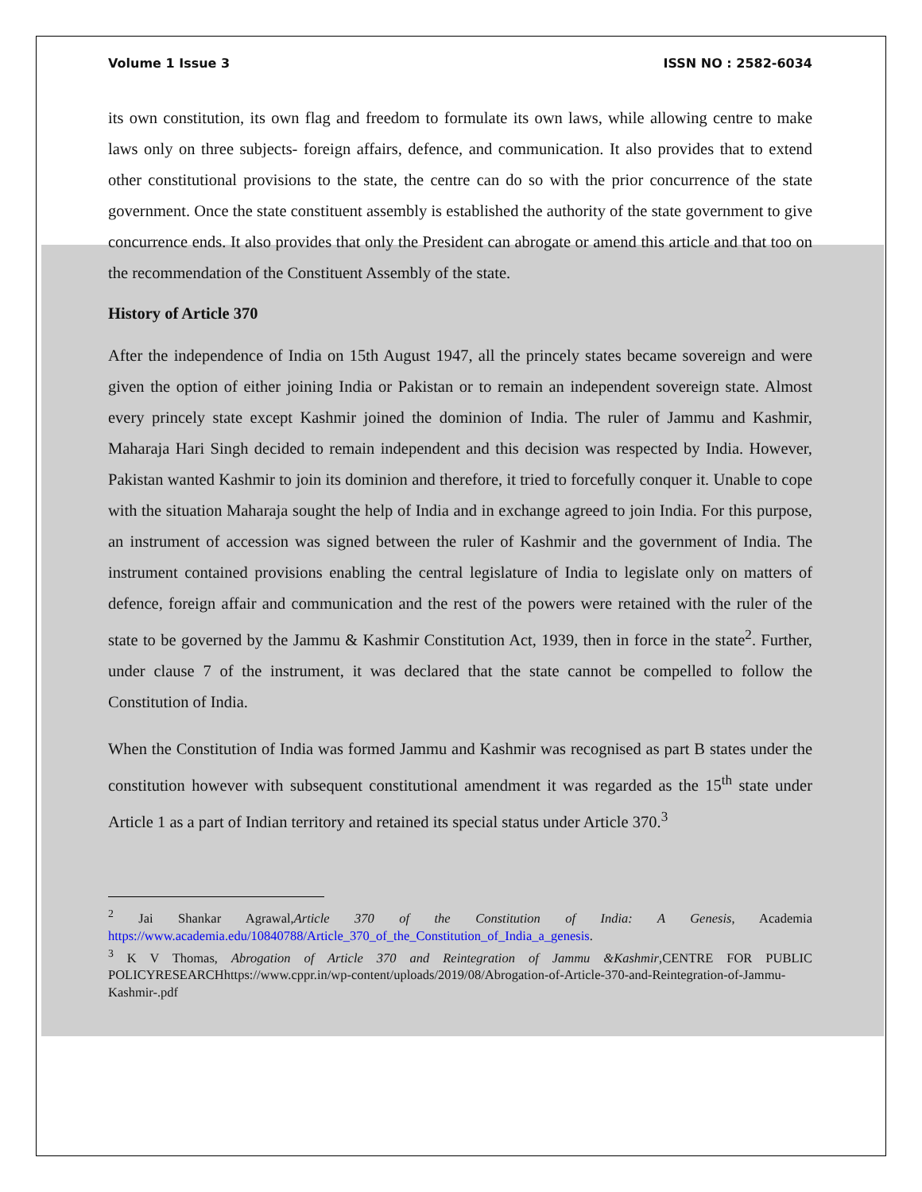Volume 1 Issue 3 ISSN NO : 2582-6034
its own constitution, its own flag and freedom to formulate its own laws, while allowing centre to make laws only on three subjects- foreign affairs, defence, and communication. It also provides that to extend other constitutional provisions to the state, the centre can do so with the prior concurrence of the state government. Once the state constituent assembly is established the authority of the state government to give concurrence ends. It also provides that only the President can abrogate or amend this article and that too on the recommendation of the Constituent Assembly of the state.
History of Article 370
After the independence of India on 15th August 1947, all the princely states became sovereign and were given the option of either joining India or Pakistan or to remain an independent sovereign state. Almost every princely state except Kashmir joined the dominion of India. The ruler of Jammu and Kashmir, Maharaja Hari Singh decided to remain independent and this decision was respected by India. However, Pakistan wanted Kashmir to join its dominion and therefore, it tried to forcefully conquer it. Unable to cope with the situation Maharaja sought the help of India and in exchange agreed to join India. For this purpose, an instrument of accession was signed between the ruler of Kashmir and the government of India. The instrument contained provisions enabling the central legislature of India to legislate only on matters of defence, foreign affair and communication and the rest of the powers were retained with the ruler of the state to be governed by the Jammu & Kashmir Constitution Act, 1939, then in force in the state<sup>2</sup>. Further, under clause 7 of the instrument, it was declared that the state cannot be compelled to follow the Constitution of India.
When the Constitution of India was formed Jammu and Kashmir was recognised as part B states under the constitution however with subsequent constitutional amendment it was regarded as the 15<sup>th</sup> state under Article 1 as a part of Indian territory and retained its special status under Article 370.<sup>3</sup>
<sup>2</sup> Jai Shankar Agrawal,Article 370 of the Constitution of India: A Genesis, Academia https://www.academia.edu/10840788/Article_370_of_the_Constitution_of_India_a_genesis.
<sup>3</sup> K V Thomas, Abrogation of Article 370 and Reintegration of Jammu &Kashmir,CENTRE FOR PUBLIC POLICYRESEARCHhttps://www.cppr.in/wp-content/uploads/2019/08/Abrogation-of-Article-370-and-Reintegration-of-Jammu-Kashmir-.pdf